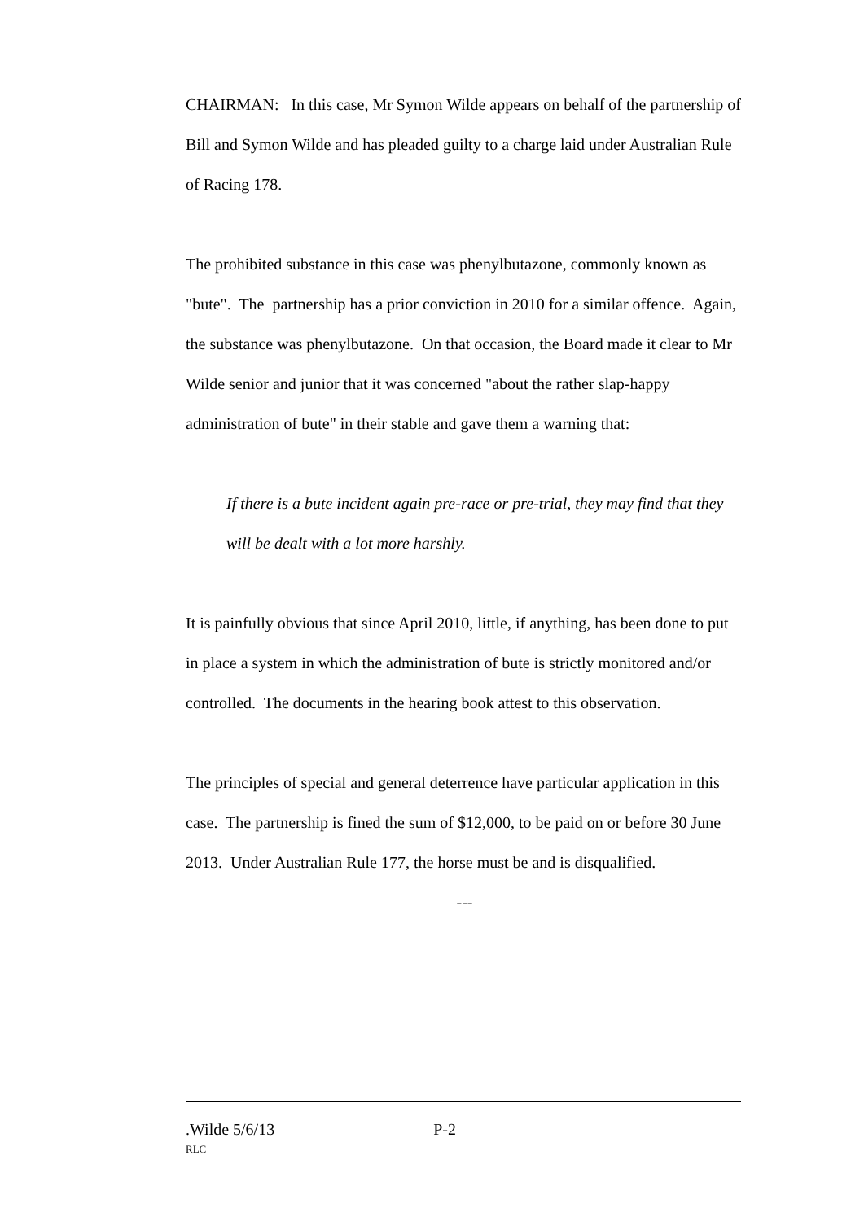CHAIRMAN: In this case, Mr Symon Wilde appears on behalf of the partnership of Bill and Symon Wilde and has pleaded guilty to a charge laid under Australian Rule of Racing 178.
The prohibited substance in this case was phenylbutazone, commonly known as "bute". The partnership has a prior conviction in 2010 for a similar offence. Again, the substance was phenylbutazone. On that occasion, the Board made it clear to Mr Wilde senior and junior that it was concerned "about the rather slap-happy administration of bute" in their stable and gave them a warning that:
If there is a bute incident again pre-race or pre-trial, they may find that they will be dealt with a lot more harshly.
It is painfully obvious that since April 2010, little, if anything, has been done to put in place a system in which the administration of bute is strictly monitored and/or controlled. The documents in the hearing book attest to this observation.
The principles of special and general deterrence have particular application in this case. The partnership is fined the sum of $12,000, to be paid on or before 30 June 2013. Under Australian Rule 177, the horse must be and is disqualified.
---
.Wilde 5/6/13 P-2
RLC